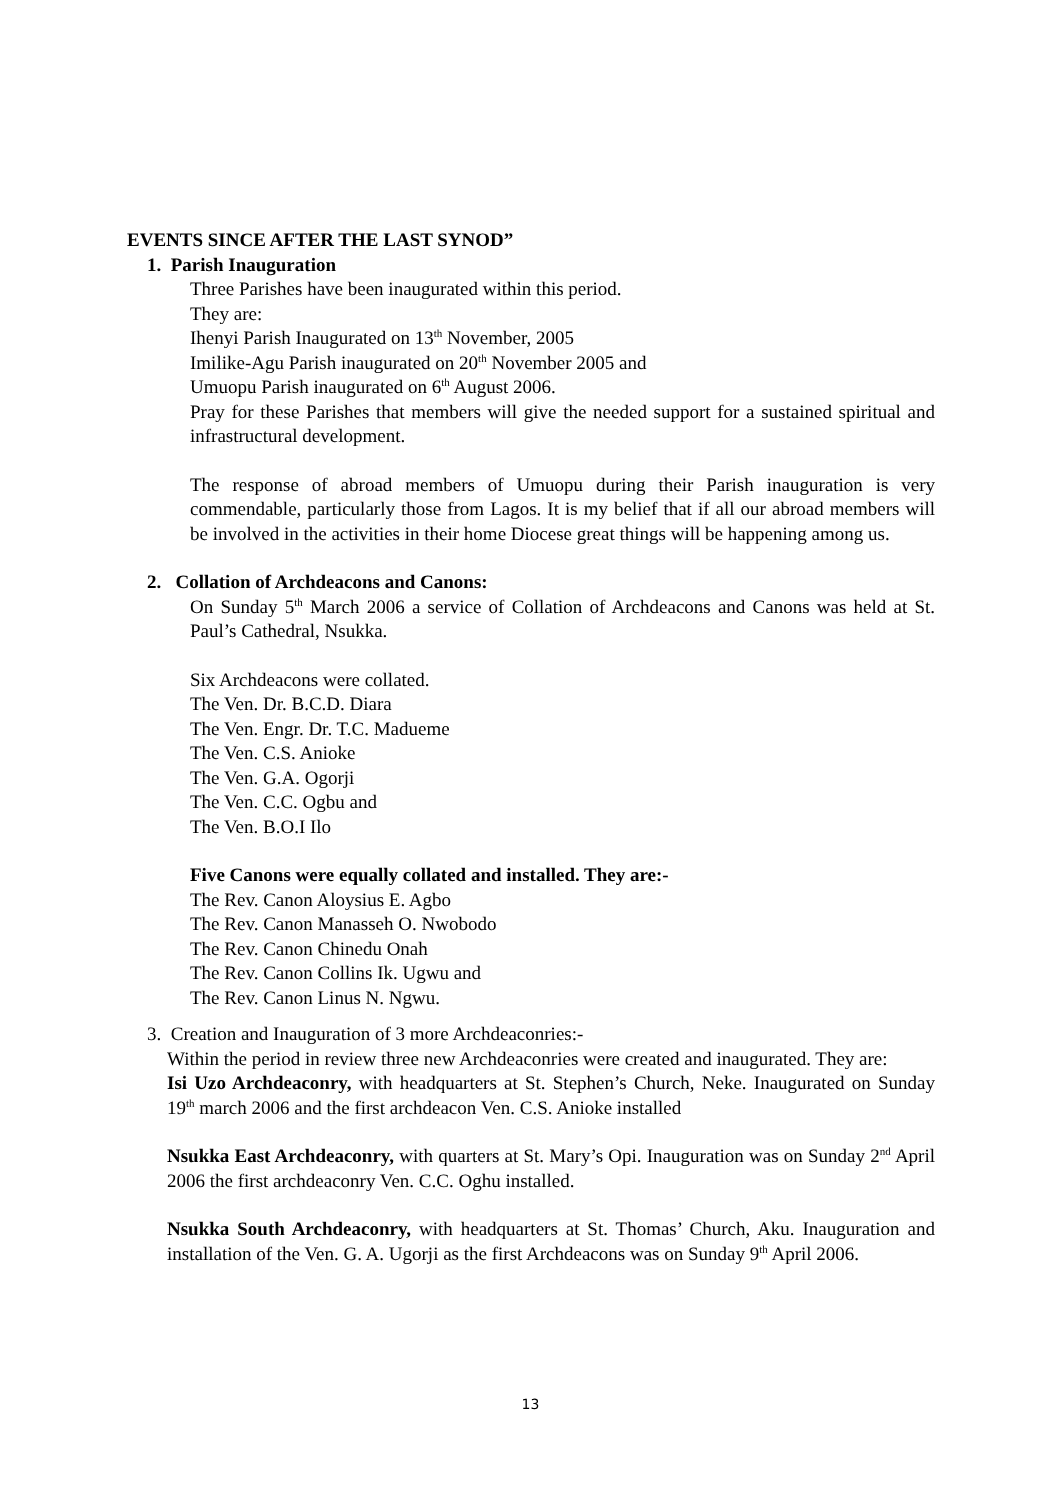EVENTS SINCE AFTER THE LAST SYNOD”
1. Parish Inauguration
Three Parishes have been inaugurated within this period.
They are:
Ihenyi Parish Inaugurated on 13<sup>th</sup> November, 2005
Imilike-Agu Parish inaugurated on 20<sup>th</sup> November 2005 and
Umuopu Parish inaugurated on 6<sup>th</sup> August 2006.
Pray for these Parishes that members will give the needed support for a sustained spiritual and infrastructural development.
The response of abroad members of Umuopu during their Parish inauguration is very commendable, particularly those from Lagos. It is my belief that if all our abroad members will be involved in the activities in their home Diocese great things will be happening among us.
2. Collation of Archdeacons and Canons:
On Sunday 5<sup>th</sup> March 2006 a service of Collation of Archdeacons and Canons was held at St. Paul’s Cathedral, Nsukka.
Six Archdeacons were collated.
The Ven. Dr. B.C.D. Diara
The Ven. Engr. Dr. T.C. Madueme
The Ven. C.S. Anioke
The Ven. G.A. Ogorji
The Ven. C.C. Ogbu and
The Ven. B.O.I Ilo
Five Canons were equally collated and installed. They are:-
The Rev. Canon Aloysius E. Agbo
The Rev. Canon Manasseh O. Nwobodo
The Rev. Canon Chinedu Onah
The Rev. Canon Collins Ik. Ugwu and
The Rev. Canon Linus N. Ngwu.
3. Creation and Inauguration of 3 more Archdeaconries:-
Within the period in review three new Archdeaconries were created and inaugurated. They are:
Isi Uzo Archdeaconry, with headquarters at St. Stephen’s Church, Neke. Inaugurated on Sunday 19<sup>th</sup> march 2006 and the first archdeacon Ven. C.S. Anioke installed
Nsukka East Archdeaconry, with quarters at St. Mary’s Opi. Inauguration was on Sunday 2<sup>nd</sup> April 2006 the first archdeaconry Ven. C.C. Oghu installed.
Nsukka South Archdeaconry, with headquarters at St. Thomas’ Church, Aku. Inauguration and installation of the Ven. G. A. Ugorji as the first Archdeacons was on Sunday 9<sup>th</sup> April 2006.
13